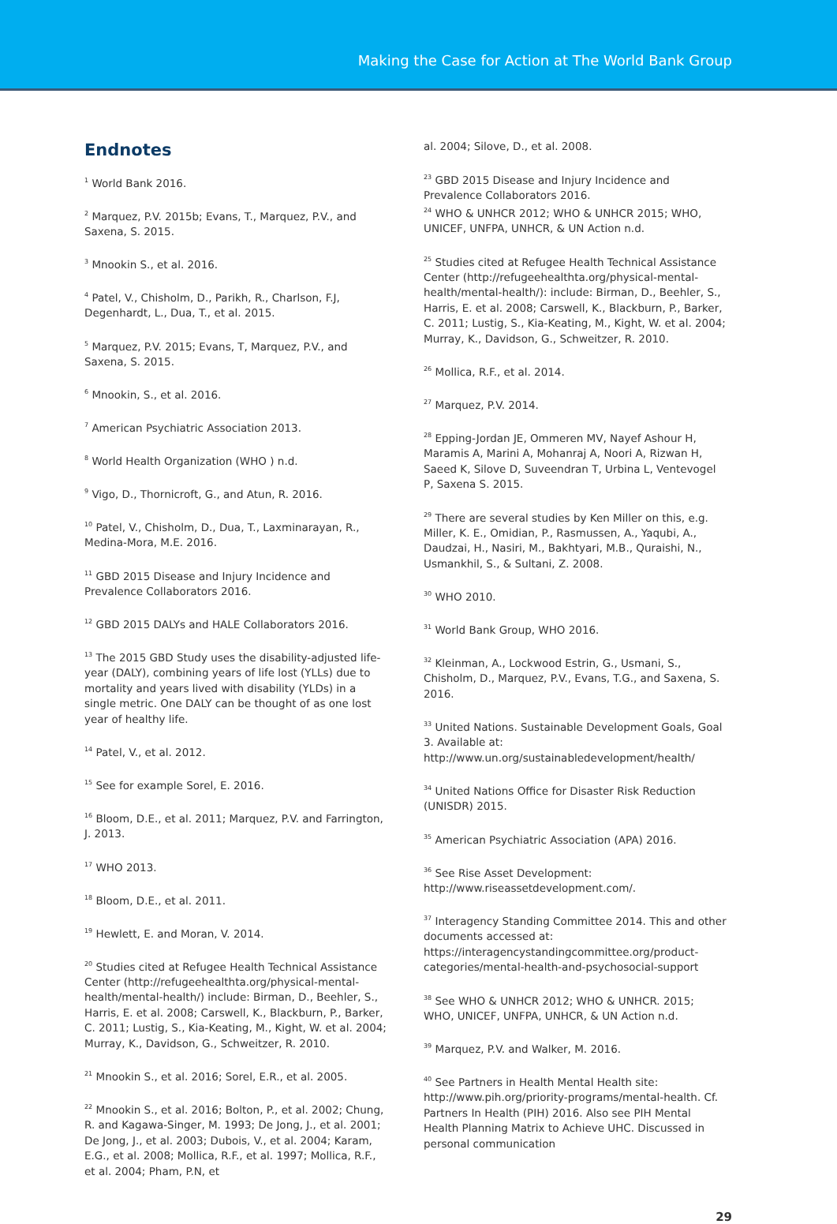Making the Case for Action at The World Bank Group
Endnotes
<sup>1</sup> World Bank 2016.
<sup>2</sup> Marquez, P.V. 2015b; Evans, T., Marquez, P.V., and Saxena, S. 2015.
<sup>3</sup> Mnookin S., et al. 2016.
<sup>4</sup> Patel, V., Chisholm, D., Parikh, R., Charlson, F.J, Degenhardt, L., Dua, T., et al. 2015.
<sup>5</sup> Marquez, P.V. 2015; Evans, T, Marquez, P.V., and Saxena, S. 2015.
<sup>6</sup> Mnookin, S., et al. 2016.
<sup>7</sup> American Psychiatric Association 2013.
<sup>8</sup> World Health Organization (WHO ) n.d.
<sup>9</sup> Vigo, D., Thornicroft, G., and Atun, R. 2016.
<sup>10</sup> Patel, V., Chisholm, D., Dua, T., Laxminarayan, R., Medina-Mora, M.E. 2016.
<sup>11</sup> GBD 2015 Disease and Injury Incidence and Prevalence Collaborators 2016.
<sup>12</sup> GBD 2015 DALYs and HALE Collaborators 2016.
<sup>13</sup> The 2015 GBD Study uses the disability-adjusted life-year (DALY), combining years of life lost (YLLs) due to mortality and years lived with disability (YLDs) in a single metric. One DALY can be thought of as one lost year of healthy life.
<sup>14</sup> Patel, V., et al. 2012.
<sup>15</sup> See for example Sorel, E. 2016.
<sup>16</sup> Bloom, D.E., et al. 2011; Marquez, P.V. and Farrington, J. 2013.
<sup>17</sup> WHO 2013.
<sup>18</sup> Bloom, D.E., et al. 2011.
<sup>19</sup> Hewlett, E. and Moran, V. 2014.
<sup>20</sup> Studies cited at Refugee Health Technical Assistance Center (http://refugeehealthta.org/physical-mental-health/mental-health/) include: Birman, D., Beehler, S., Harris, E. et al. 2008; Carswell, K., Blackburn, P., Barker, C. 2011; Lustig, S., Kia-Keating, M., Kight, W. et al. 2004; Murray, K., Davidson, G., Schweitzer, R. 2010.
<sup>21</sup> Mnookin S., et al. 2016; Sorel, E.R., et al. 2005.
<sup>22</sup> Mnookin S., et al. 2016; Bolton, P., et al. 2002; Chung, R. and Kagawa-Singer, M. 1993; De Jong, J., et al. 2001; De Jong, J., et al. 2003; Dubois, V., et al. 2004; Karam, E.G., et al. 2008; Mollica, R.F., et al. 1997; Mollica, R.F., et al. 2004; Pham, P.N, et
al. 2004; Silove, D., et al. 2008.
<sup>23</sup> GBD 2015 Disease and Injury Incidence and Prevalence Collaborators 2016.
<sup>24</sup> WHO & UNHCR 2012; WHO & UNHCR 2015; WHO, UNICEF, UNFPA, UNHCR, & UN Action n.d.
<sup>25</sup> Studies cited at Refugee Health Technical Assistance Center (http://refugeehealthta.org/physical-mental-health/mental-health/): include: Birman, D., Beehler, S., Harris, E. et al. 2008; Carswell, K., Blackburn, P., Barker, C. 2011; Lustig, S., Kia-Keating, M., Kight, W. et al. 2004; Murray, K., Davidson, G., Schweitzer, R. 2010.
<sup>26</sup> Mollica, R.F., et al. 2014.
<sup>27</sup> Marquez, P.V. 2014.
<sup>28</sup> Epping-Jordan JE, Ommeren MV, Nayef Ashour H, Maramis A, Marini A, Mohanraj A, Noori A, Rizwan H, Saeed K, Silove D, Suveendran T, Urbina L, Ventevogel P, Saxena S. 2015.
<sup>29</sup> There are several studies by Ken Miller on this, e.g. Miller, K. E., Omidian, P., Rasmussen, A., Yaqubi, A., Daudzai, H., Nasiri, M., Bakhtyari, M.B., Quraishi, N., Usmankhil, S., & Sultani, Z. 2008.
<sup>30</sup> WHO 2010.
<sup>31</sup> World Bank Group, WHO 2016.
<sup>32</sup> Kleinman, A., Lockwood Estrin, G., Usmani, S., Chisholm, D., Marquez, P.V., Evans, T.G., and Saxena, S. 2016.
<sup>33</sup> United Nations. Sustainable Development Goals, Goal 3. Available at: http://www.un.org/sustainabledevelopment/health/
<sup>34</sup> United Nations Office for Disaster Risk Reduction (UNISDR) 2015.
<sup>35</sup> American Psychiatric Association (APA) 2016.
<sup>36</sup> See Rise Asset Development: http://www.riseassetdevelopment.com/.
<sup>37</sup> Interagency Standing Committee 2014. This and other documents accessed at: https://interagencystandingcommittee.org/product-categories/mental-health-and-psychosocial-support
<sup>38</sup> See WHO & UNHCR 2012; WHO & UNHCR. 2015; WHO, UNICEF, UNFPA, UNHCR, & UN Action n.d.
<sup>39</sup> Marquez, P.V. and Walker, M. 2016.
<sup>40</sup> See Partners in Health Mental Health site: http://www.pih.org/priority-programs/mental-health. Cf. Partners In Health (PIH) 2016. Also see PIH Mental Health Planning Matrix to Achieve UHC. Discussed in personal communication
29